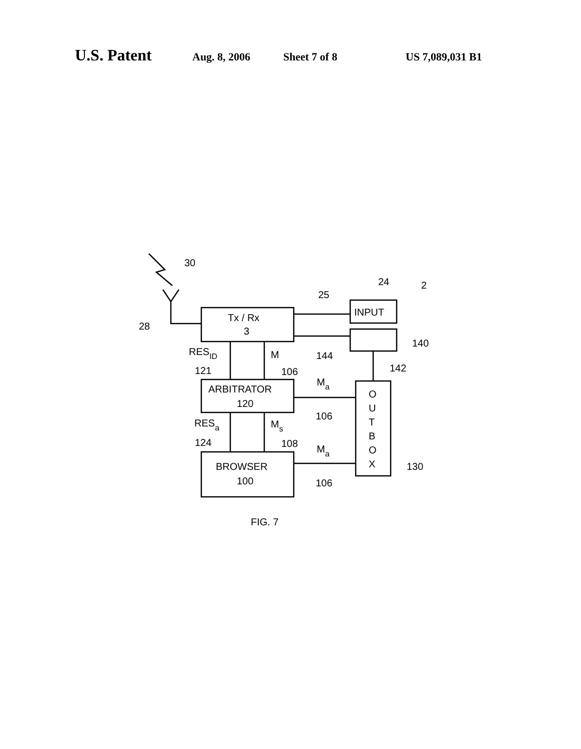U.S. Patent Aug. 8, 2006 Sheet 7 of 8 US 7,089,031 B1
30
28
Tx / Rx
3
ARBITRATOR
120
BROWSER
100
INPUT
24
2
25
140
144
142
RESID
M
121
106
Ma
106
RESa
Ms
124
108
Ma
106
130
O
U
T
B
O
X
FIG. 7